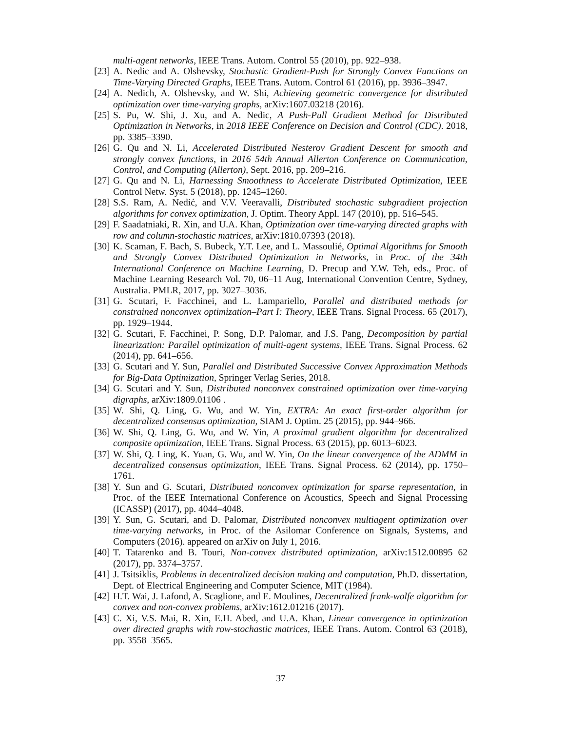multi-agent networks, IEEE Trans. Autom. Control 55 (2010), pp. 922–938.
[23] A. Nedic and A. Olshevsky, Stochastic Gradient-Push for Strongly Convex Functions on Time-Varying Directed Graphs, IEEE Trans. Autom. Control 61 (2016), pp. 3936–3947.
[24] A. Nedich, A. Olshevsky, and W. Shi, Achieving geometric convergence for distributed optimization over time-varying graphs, arXiv:1607.03218 (2016).
[25] S. Pu, W. Shi, J. Xu, and A. Nedic, A Push-Pull Gradient Method for Distributed Optimization in Networks, in 2018 IEEE Conference on Decision and Control (CDC). 2018, pp. 3385–3390.
[26] G. Qu and N. Li, Accelerated Distributed Nesterov Gradient Descent for smooth and strongly convex functions, in 2016 54th Annual Allerton Conference on Communication, Control, and Computing (Allerton), Sept. 2016, pp. 209–216.
[27] G. Qu and N. Li, Harnessing Smoothness to Accelerate Distributed Optimization, IEEE Control Netw. Syst. 5 (2018), pp. 1245–1260.
[28] S.S. Ram, A. Nedić, and V.V. Veeravalli, Distributed stochastic subgradient projection algorithms for convex optimization, J. Optim. Theory Appl. 147 (2010), pp. 516–545.
[29] F. Saadatniaki, R. Xin, and U.A. Khan, Optimization over time-varying directed graphs with row and column-stochastic matrices, arXiv:1810.07393 (2018).
[30] K. Scaman, F. Bach, S. Bubeck, Y.T. Lee, and L. Massoulié, Optimal Algorithms for Smooth and Strongly Convex Distributed Optimization in Networks, in Proc. of the 34th International Conference on Machine Learning, D. Precup and Y.W. Teh, eds., Proc. of Machine Learning Research Vol. 70, 06–11 Aug, International Convention Centre, Sydney, Australia. PMLR, 2017, pp. 3027–3036.
[31] G. Scutari, F. Facchinei, and L. Lampariello, Parallel and distributed methods for constrained nonconvex optimization–Part I: Theory, IEEE Trans. Signal Process. 65 (2017), pp. 1929–1944.
[32] G. Scutari, F. Facchinei, P. Song, D.P. Palomar, and J.S. Pang, Decomposition by partial linearization: Parallel optimization of multi-agent systems, IEEE Trans. Signal Process. 62 (2014), pp. 641–656.
[33] G. Scutari and Y. Sun, Parallel and Distributed Successive Convex Approximation Methods for Big-Data Optimization, Springer Verlag Series, 2018.
[34] G. Scutari and Y. Sun, Distributed nonconvex constrained optimization over time-varying digraphs, arXiv:1809.01106 .
[35] W. Shi, Q. Ling, G. Wu, and W. Yin, EXTRA: An exact first-order algorithm for decentralized consensus optimization, SIAM J. Optim. 25 (2015), pp. 944–966.
[36] W. Shi, Q. Ling, G. Wu, and W. Yin, A proximal gradient algorithm for decentralized composite optimization, IEEE Trans. Signal Process. 63 (2015), pp. 6013–6023.
[37] W. Shi, Q. Ling, K. Yuan, G. Wu, and W. Yin, On the linear convergence of the ADMM in decentralized consensus optimization, IEEE Trans. Signal Process. 62 (2014), pp. 1750–1761.
[38] Y. Sun and G. Scutari, Distributed nonconvex optimization for sparse representation, in Proc. of the IEEE International Conference on Acoustics, Speech and Signal Processing (ICASSP) (2017), pp. 4044–4048.
[39] Y. Sun, G. Scutari, and D. Palomar, Distributed nonconvex multiagent optimization over time-varying networks, in Proc. of the Asilomar Conference on Signals, Systems, and Computers (2016). appeared on arXiv on July 1, 2016.
[40] T. Tatarenko and B. Touri, Non-convex distributed optimization, arXiv:1512.00895 62 (2017), pp. 3374–3757.
[41] J. Tsitsiklis, Problems in decentralized decision making and computation, Ph.D. dissertation, Dept. of Electrical Engineering and Computer Science, MIT (1984).
[42] H.T. Wai, J. Lafond, A. Scaglione, and E. Moulines, Decentralized frank-wolfe algorithm for convex and non-convex problems, arXiv:1612.01216 (2017).
[43] C. Xi, V.S. Mai, R. Xin, E.H. Abed, and U.A. Khan, Linear convergence in optimization over directed graphs with row-stochastic matrices, IEEE Trans. Autom. Control 63 (2018), pp. 3558–3565.
37